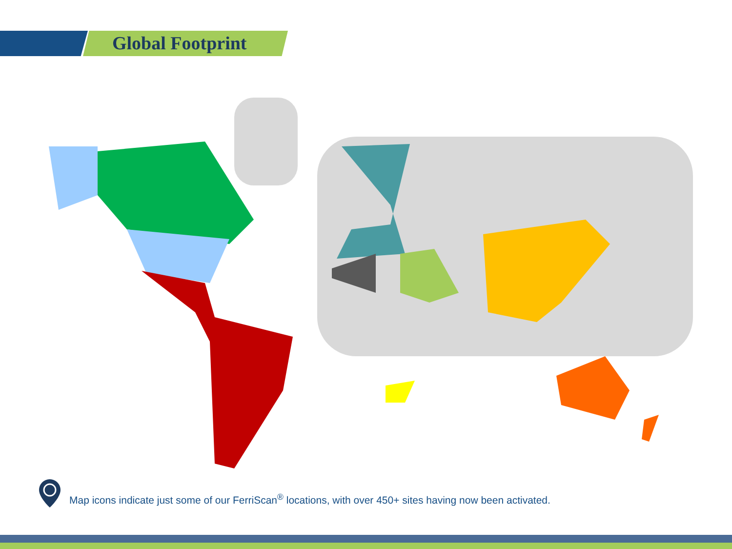Global Footprint
Map icons indicate just some of our FerriScan<sup>®</sup> locations, with over 450+ sites having now been activated.